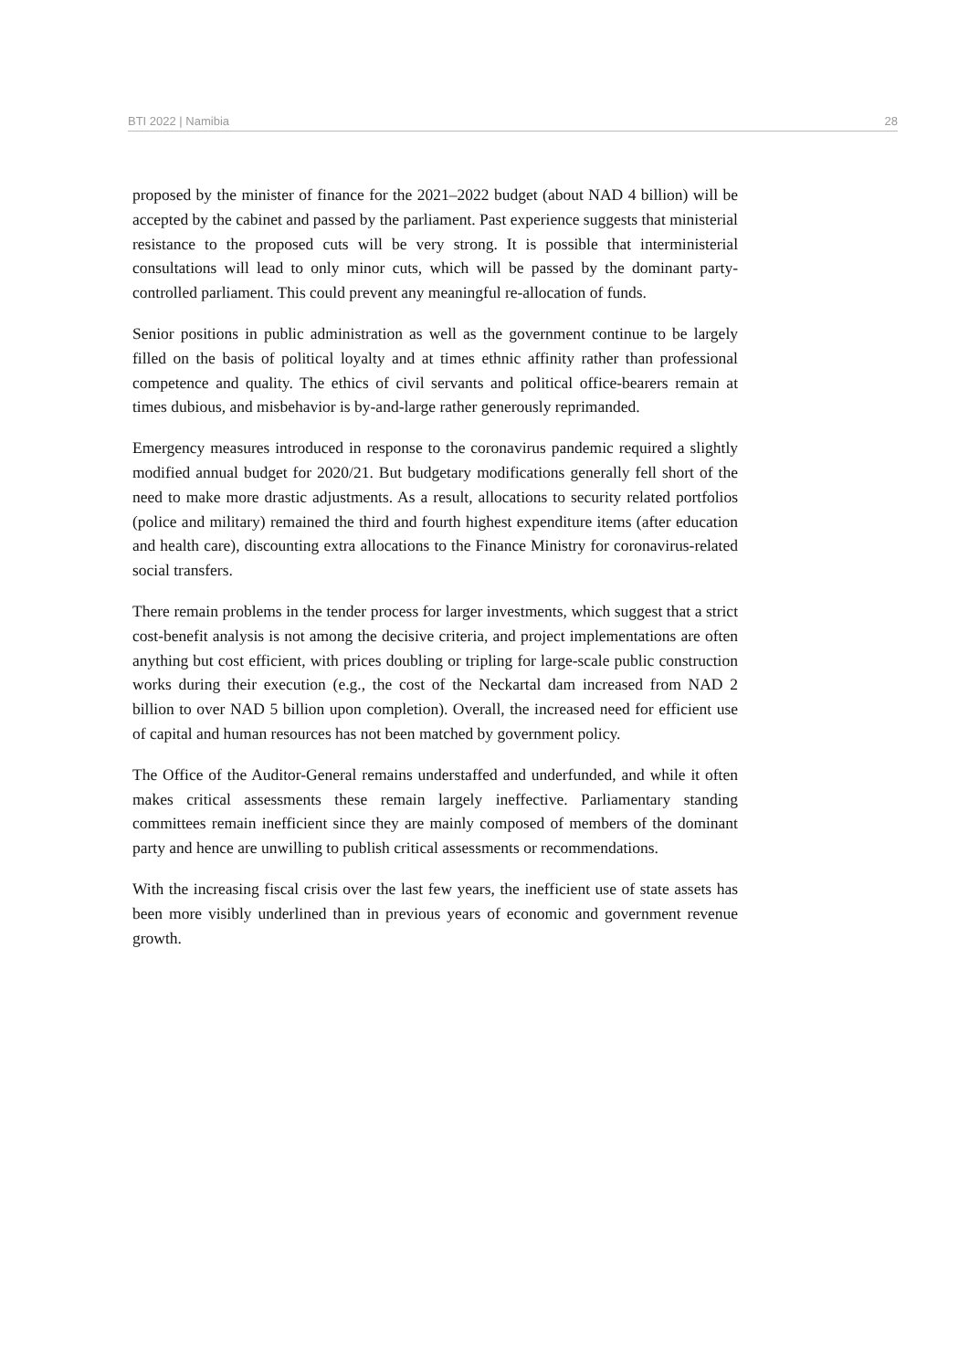BTI 2022 | Namibia 28
proposed by the minister of finance for the 2021–2022 budget (about NAD 4 billion) will be accepted by the cabinet and passed by the parliament. Past experience suggests that ministerial resistance to the proposed cuts will be very strong. It is possible that interministerial consultations will lead to only minor cuts, which will be passed by the dominant party-controlled parliament. This could prevent any meaningful re-allocation of funds.
Senior positions in public administration as well as the government continue to be largely filled on the basis of political loyalty and at times ethnic affinity rather than professional competence and quality. The ethics of civil servants and political office-bearers remain at times dubious, and misbehavior is by-and-large rather generously reprimanded.
Emergency measures introduced in response to the coronavirus pandemic required a slightly modified annual budget for 2020/21. But budgetary modifications generally fell short of the need to make more drastic adjustments. As a result, allocations to security related portfolios (police and military) remained the third and fourth highest expenditure items (after education and health care), discounting extra allocations to the Finance Ministry for coronavirus-related social transfers.
There remain problems in the tender process for larger investments, which suggest that a strict cost-benefit analysis is not among the decisive criteria, and project implementations are often anything but cost efficient, with prices doubling or tripling for large-scale public construction works during their execution (e.g., the cost of the Neckartal dam increased from NAD 2 billion to over NAD 5 billion upon completion). Overall, the increased need for efficient use of capital and human resources has not been matched by government policy.
The Office of the Auditor-General remains understaffed and underfunded, and while it often makes critical assessments these remain largely ineffective. Parliamentary standing committees remain inefficient since they are mainly composed of members of the dominant party and hence are unwilling to publish critical assessments or recommendations.
With the increasing fiscal crisis over the last few years, the inefficient use of state assets has been more visibly underlined than in previous years of economic and government revenue growth.